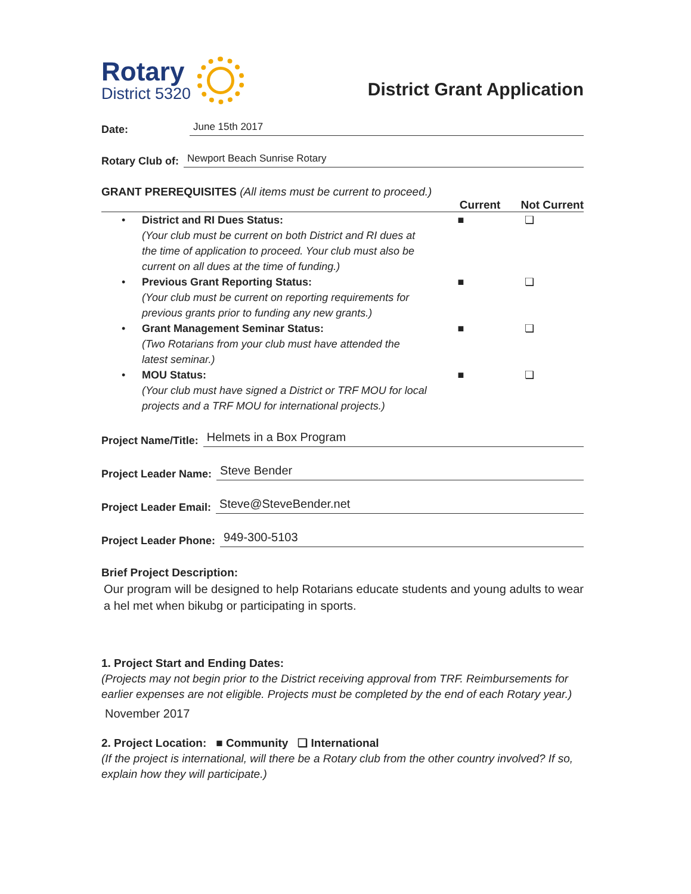Rotary
District 5320
District Grant Application
Date:
June 15th 2017
Rotary Club of:
Newport Beach Sunrise Rotary
GRANT PREREQUISITES (All items must be current to proceed.)
Current Not Current
• District and RI Dues Status:
(Your club must be current on both District and RI dues at the time of application to proceed. Your club must also be current on all dues at the time of funding.)
■ ❏
• Previous Grant Reporting Status:
(Your club must be current on reporting requirements for previous grants prior to funding any new grants.)
■ ❏
• Grant Management Seminar Status:
(Two Rotarians from your club must have attended the latest seminar.)
■ ❏
• MOU Status:
(Your club must have signed a District or TRF MOU for local projects and a TRF MOU for international projects.)
■ ❏
Project Name/Title:
Helmets in a Box Program
Project Leader Name:
Steve Bender
Project Leader Email:
Steve@SteveBender.net
Project Leader Phone:
949-300-5103
Brief Project Description:
Our program will be designed to help Rotarians educate students and young adults to wear a hel met when bikubg or participating in sports.
1. Project Start and Ending Dates:
(Projects may not begin prior to the District receiving approval from TRF. Reimbursements for earlier expenses are not eligible. Projects must be completed by the end of each Rotary year.)
November 2017
2. Project Location: ■ Community ❏ International
(If the project is international, will there be a Rotary club from the other country involved? If so, explain how they will participate.)